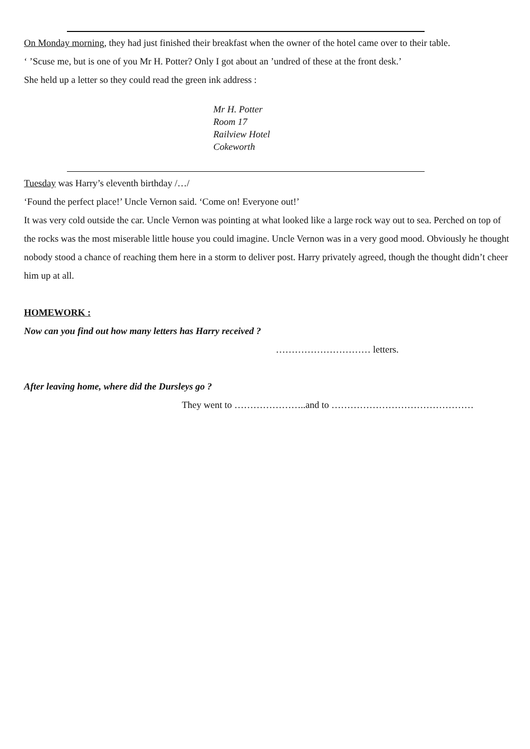On Monday morning, they had just finished their breakfast when the owner of the hotel came over to their table.
‘ ’Scuse me, but is one of you Mr H. Potter? Only I got about an ’undred of these at the front desk.’
She held up a letter so they could read the green ink address :
Mr H. Potter
Room 17
Railview Hotel
Cokeworth
Tuesday was Harry’s eleventh birthday /…/
‘Found the perfect place!’ Uncle Vernon said. ‘Come on! Everyone out!’
It was very cold outside the car. Uncle Vernon was pointing at what looked like a large rock way out to sea. Perched on top of the rocks was the most miserable little house you could imagine. Uncle Vernon was in a very good mood. Obviously he thought nobody stood a chance of reaching them here in a storm to deliver post. Harry privately agreed, though the thought didn’t cheer him up at all.
HOMEWORK :
Now can you find out how many letters has Harry received ?
………………………… letters.
After leaving home, where did the Dursleys go ?
They went to …………………..and to ………………………………………